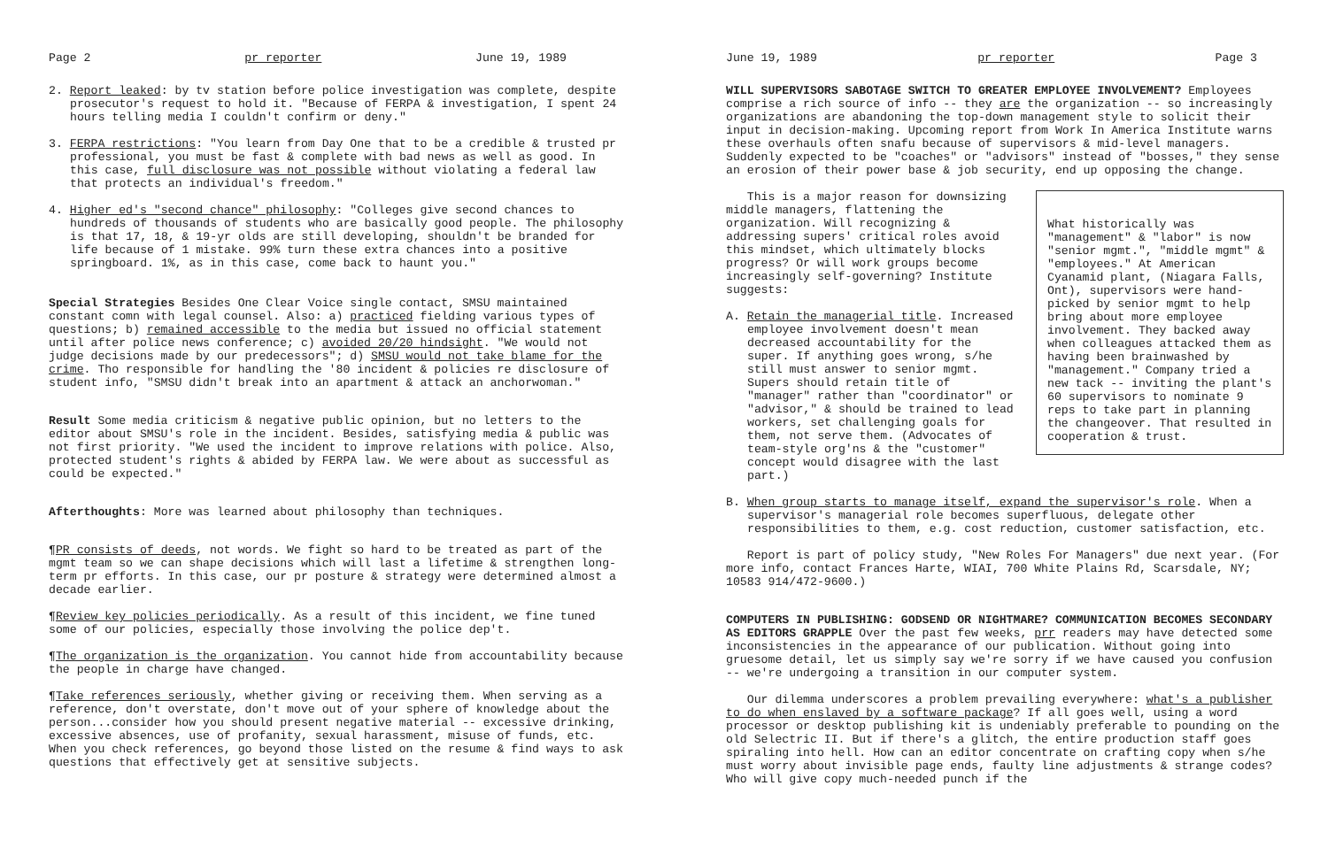Page 2 pr reporter June 19, 1989
2. Report leaked: by tv station before police investigation was complete, despite prosecutor's request to hold it. "Because of FERPA & investigation, I spent 24 hours telling media I couldn't confirm or deny."
3. FERPA restrictions: "You learn from Day One that to be a credible & trusted pr professional, you must be fast & complete with bad news as well as good. In this case, full disclosure was not possible without violating a federal law that protects an individual's freedom."
4. Higher ed's "second chance" philosophy: "Colleges give second chances to hundreds of thousands of students who are basically good people. The philosophy is that 17, 18, & 19-yr olds are still developing, shouldn't be branded for life because of 1 mistake. 99% turn these extra chances into a positive springboard. 1%, as in this case, come back to haunt you."
Special Strategies Besides One Clear Voice single contact, SMSU maintained constant comn with legal counsel. Also: a) practiced fielding various types of questions; b) remained accessible to the media but issued no official statement until after police news conference; c) avoided 20/20 hindsight. "We would not judge decisions made by our predecessors"; d) SMSU would not take blame for the crime. Tho responsible for handling the '80 incident & policies re disclosure of student info, "SMSU didn't break into an apartment & attack an anchorwoman."
Result Some media criticism & negative public opinion, but no letters to the editor about SMSU's role in the incident. Besides, satisfying media & public was not first priority. "We used the incident to improve relations with police. Also, protected student's rights & abided by FERPA law. We were about as successful as could be expected."
Afterthoughts: More was learned about philosophy than techniques.
¶PR consists of deeds, not words. We fight so hard to be treated as part of the mgmt team so we can shape decisions which will last a lifetime & strengthen long-term pr efforts. In this case, our pr posture & strategy were determined almost a decade earlier.
¶Review key policies periodically. As a result of this incident, we fine tuned some of our policies, especially those involving the police dep't.
¶The organization is the organization. You cannot hide from accountability because the people in charge have changed.
¶Take references seriously, whether giving or receiving them. When serving as a reference, don't overstate, don't move out of your sphere of knowledge about the person...consider how you should present negative material -- excessive drinking, excessive absences, use of profanity, sexual harassment, misuse of funds, etc. When you check references, go beyond those listed on the resume & find ways to ask questions that effectively get at sensitive subjects.
June 19, 1989 pr reporter Page 3
WILL SUPERVISORS SABOTAGE SWITCH TO GREATER EMPLOYEE INVOLVEMENT? Employees comprise a rich source of info -- they are the organization -- so increasingly organizations are abandoning the top-down management style to solicit their input in decision-making. Upcoming report from Work In America Institute warns these overhauls often snafu because of supervisors & mid-level managers. Suddenly expected to be "coaches" or "advisors" instead of "bosses," they sense an erosion of their power base & job security, end up opposing the change.
What historically was "management" & "labor" is now "senior mgmt.", "middle mgmt" & "employees." At American Cyanamid plant, (Niagara Falls, Ont), supervisors were hand-picked by senior mgmt to help bring about more employee involvement. They backed away when colleagues attacked them as having been brainwashed by "management." Company tried a new tack -- inviting the plant's 60 supervisors to nominate 9 reps to take part in planning the changeover. That resulted in cooperation & trust.
This is a major reason for downsizing middle managers, flattening the organization. Will recognizing & addressing supers' critical roles avoid this mindset, which ultimately blocks progress? Or will work groups become increasingly self-governing? Institute suggests:
A. Retain the managerial title. Increased employee involvement doesn't mean decreased accountability for the super. If anything goes wrong, s/he still must answer to senior mgmt. Supers should retain title of "manager" rather than "coordinator" or "advisor," & should be trained to lead workers, set challenging goals for them, not serve them. (Advocates of team-style org'ns & the "customer" concept would disagree with the last part.)
B. When group starts to manage itself, expand the supervisor's role. When a supervisor's managerial role becomes superfluous, delegate other responsibilities to them, e.g. cost reduction, customer satisfaction, etc.
Report is part of policy study, "New Roles For Managers" due next year. (For more info, contact Frances Harte, WIAI, 700 White Plains Rd, Scarsdale, NY; 10583 914/472-9600.)
COMPUTERS IN PUBLISHING: GODSEND OR NIGHTMARE? COMMUNICATION BECOMES SECONDARY AS EDITORS GRAPPLE Over the past few weeks, prr readers may have detected some inconsistencies in the appearance of our publication. Without going into gruesome detail, let us simply say we're sorry if we have caused you confusion -- we're undergoing a transition in our computer system.
Our dilemma underscores a problem prevailing everywhere: what's a publisher to do when enslaved by a software package? If all goes well, using a word processor or desktop publishing kit is undeniably preferable to pounding on the old Selectric II. But if there's a glitch, the entire production staff goes spiraling into hell. How can an editor concentrate on crafting copy when s/he must worry about invisible page ends, faulty line adjustments & strange codes? Who will give copy much-needed punch if the